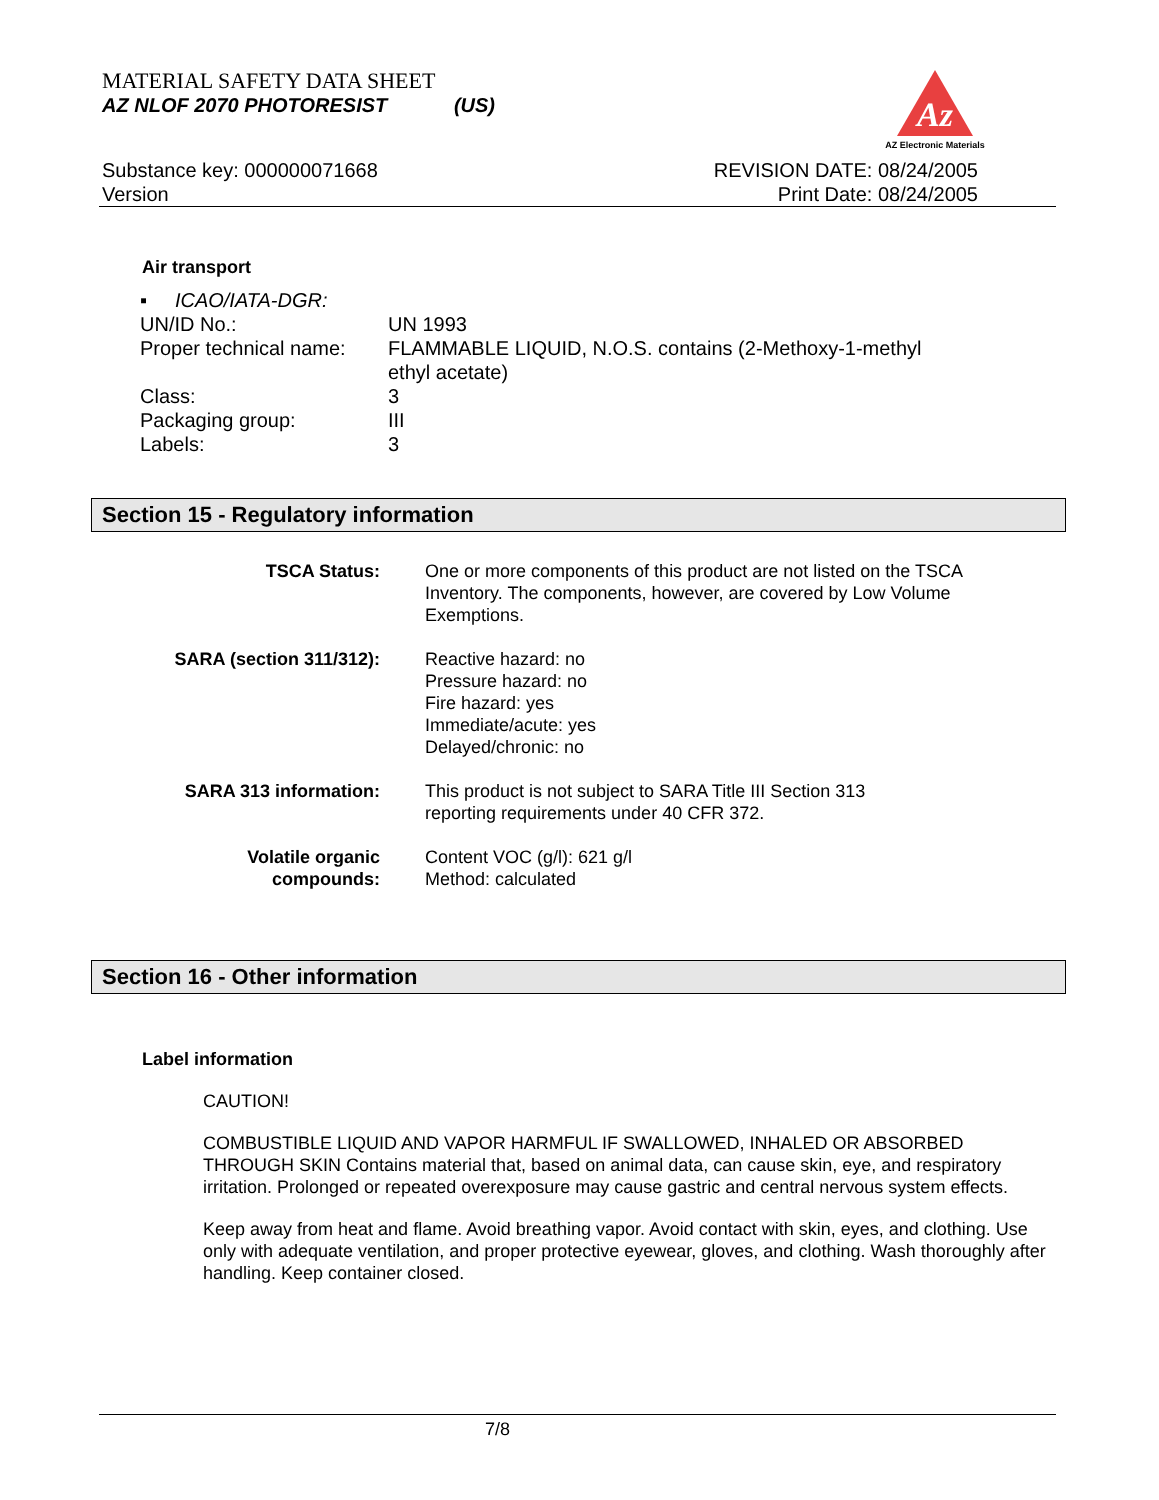MATERIAL SAFETY DATA SHEET
AZ NLOF 2070 PHOTORESIST (US)
Az
AZ Electronic Materials
Substance key: 000000071668
Version
REVISION DATE: 08/24/2005
Print Date: 08/24/2005
Air transport
| ▪ ICAO/IATA-DGR: | |
| UN/ID No.: | UN 1993 |
| Proper technical name: | FLAMMABLE LIQUID, N.O.S. contains (2-Methoxy-1-methyl ethyl acetate) |
| Class: | 3 |
| Packaging group: | III |
| Labels: | 3 |
Section 15 - Regulatory information
| TSCA Status: | One or more components of this product are not listed on the TSCA Inventory. The components, however, are covered by Low Volume Exemptions. |
| SARA (section 311/312): | Reactive hazard: no Pressure hazard: no Fire hazard: yes Immediate/acute: yes Delayed/chronic: no |
| SARA 313 information: | This product is not subject to SARA Title III Section 313 reporting requirements under 40 CFR 372. |
| Volatile organic compounds: | Content VOC (g/l): 621 g/l Method: calculated |
Section 16 - Other information
Label information
CAUTION!
COMBUSTIBLE LIQUID AND VAPOR HARMFUL IF SWALLOWED, INHALED OR ABSORBED THROUGH SKIN Contains material that, based on animal data, can cause skin, eye, and respiratory irritation. Prolonged or repeated overexposure may cause gastric and central nervous system effects.
Keep away from heat and flame. Avoid breathing vapor. Avoid contact with skin, eyes, and clothing. Use only with adequate ventilation, and proper protective eyewear, gloves, and clothing. Wash thoroughly after handling. Keep container closed.
7/8